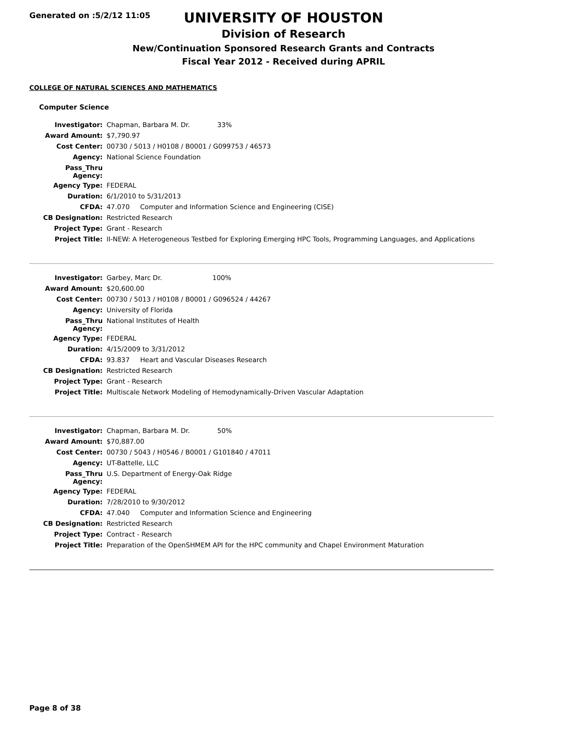Generated on :5/2/12 11:05
UNIVERSITY OF HOUSTON
Division of Research
New/Continuation Sponsored Research Grants and Contracts
Fiscal Year 2012 - Received during APRIL
COLLEGE OF NATURAL SCIENCES AND MATHEMATICS
Computer Science
| Investigator: | Chapman, Barbara M. Dr. 33% |
| Award Amount: | $7,790.97 |
| Cost Center: | 00730 / 5013 / H0108 / B0001 / G099753 / 46573 |
| Agency: | National Science Foundation |
| Pass_Thru Agency: | |
| Agency Type: | FEDERAL |
| Duration: | 6/1/2010 to 5/31/2013 |
| CFDA: | 47.070 Computer and Information Science and Engineering (CISE) |
| CB Designation: | Restricted Research |
| Project Type: | Grant - Research |
| Project Title: | II-NEW: A Heterogeneous Testbed for Exploring Emerging HPC Tools, Programming Languages, and Applications |
| Investigator: | Garbey, Marc Dr. 100% |
| Award Amount: | $20,600.00 |
| Cost Center: | 00730 / 5013 / H0108 / B0001 / G096524 / 44267 |
| Agency: | University of Florida |
| Pass_Thru Agency: | National Institutes of Health |
| Agency Type: | FEDERAL |
| Duration: | 4/15/2009 to 3/31/2012 |
| CFDA: | 93.837 Heart and Vascular Diseases Research |
| CB Designation: | Restricted Research |
| Project Type: | Grant - Research |
| Project Title: | Multiscale Network Modeling of Hemodynamically-Driven Vascular Adaptation |
| Investigator: | Chapman, Barbara M. Dr. 50% |
| Award Amount: | $70,887.00 |
| Cost Center: | 00730 / 5043 / H0546 / B0001 / G101840 / 47011 |
| Agency: | UT-Battelle, LLC |
| Pass_Thru Agency: | U.S. Department of Energy-Oak Ridge |
| Agency Type: | FEDERAL |
| Duration: | 7/28/2010 to 9/30/2012 |
| CFDA: | 47.040 Computer and Information Science and Engineering |
| CB Designation: | Restricted Research |
| Project Type: | Contract - Research |
| Project Title: | Preparation of the OpenSHMEM API for the HPC community and Chapel Environment Maturation |
Page 8 of 38